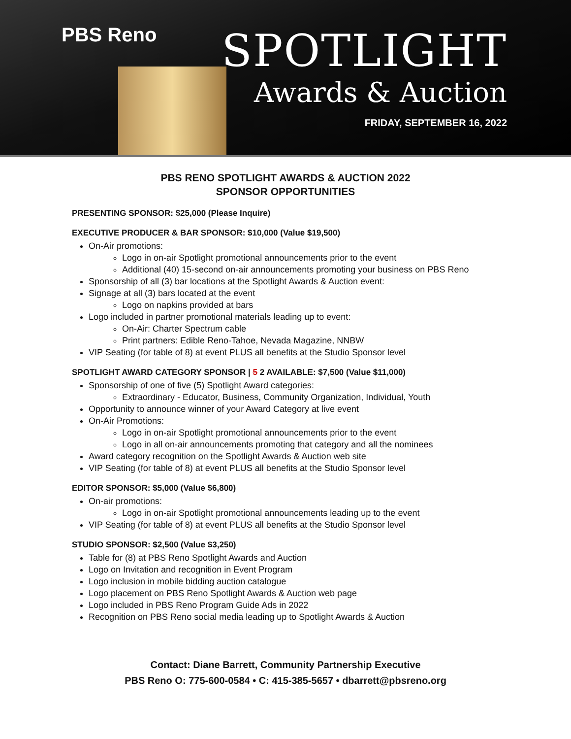PBS Reno
SPOTLIGHT
Awards & Auction
FRIDAY, SEPTEMBER 16, 2022
PBS RENO SPOTLIGHT AWARDS & AUCTION 2022
SPONSOR OPPORTUNITIES
PRESENTING SPONSOR: $25,000 (Please Inquire)
EXECUTIVE PRODUCER & BAR SPONSOR: $10,000 (Value $19,500)
On-Air promotions:
Logo in on-air Spotlight promotional announcements prior to the event
Additional (40) 15-second on-air announcements promoting your business on PBS Reno
Sponsorship of all (3) bar locations at the Spotlight Awards & Auction event:
Signage at all (3) bars located at the event
Logo on napkins provided at bars
Logo included in partner promotional materials leading up to event:
On-Air: Charter Spectrum cable
Print partners: Edible Reno-Tahoe, Nevada Magazine, NNBW
VIP Seating (for table of 8) at event PLUS all benefits at the Studio Sponsor level
SPOTLIGHT AWARD CATEGORY SPONSOR | 5 2 AVAILABLE: $7,500 (Value $11,000)
Sponsorship of one of five (5) Spotlight Award categories:
Extraordinary - Educator, Business, Community Organization, Individual, Youth
Opportunity to announce winner of your Award Category at live event
On-Air Promotions:
Logo in on-air Spotlight promotional announcements prior to the event
Logo in all on-air announcements promoting that category and all the nominees
Award category recognition on the Spotlight Awards & Auction web site
VIP Seating (for table of 8) at event PLUS all benefits at the Studio Sponsor level
EDITOR SPONSOR: $5,000 (Value $6,800)
On-air promotions:
Logo in on-air Spotlight promotional announcements leading up to the event
VIP Seating (for table of 8) at event PLUS all benefits at the Studio Sponsor level
STUDIO SPONSOR: $2,500 (Value $3,250)
Table for (8) at PBS Reno Spotlight Awards and Auction
Logo on Invitation and recognition in Event Program
Logo inclusion in mobile bidding auction catalogue
Logo placement on PBS Reno Spotlight Awards & Auction web page
Logo included in PBS Reno Program Guide Ads in 2022
Recognition on PBS Reno social media leading up to Spotlight Awards & Auction
Contact: Diane Barrett, Community Partnership Executive
PBS Reno O: 775-600-0584 • C: 415-385-5657 • dbarrett@pbsreno.org